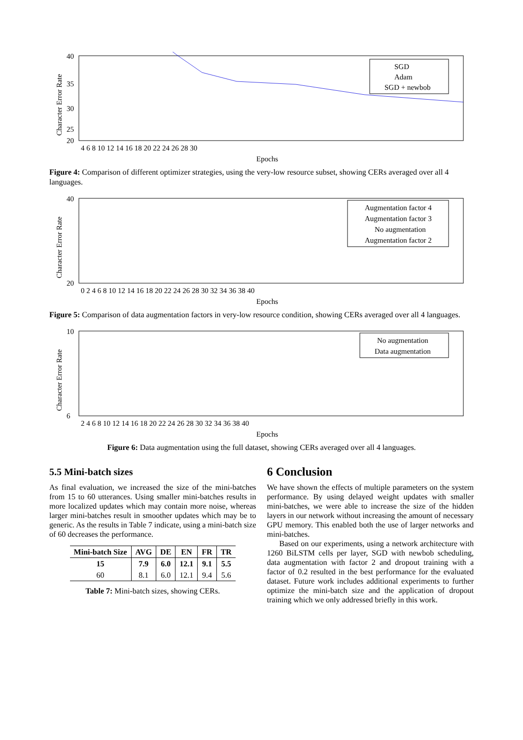Character Error Rate
40
35
30
25
20
4 6 8 10 12 14 16 18 20 22 24 26 28 30
Epochs
SGD
Adam
SGD + newbob
Figure 4: Comparison of different optimizer strategies, using the very-low resource subset, showing CERs averaged over all 4 languages.
Character Error Rate
40
20
0 2 4 6 8 10 12 14 16 18 20 22 24 26 28 30 32 34 36 38 40
Epochs
Augmentation factor 4
Augmentation factor 3
No augmentation
Augmentation factor 2
Figure 5: Comparison of data augmentation factors in very-low resource condition, showing CERs averaged over all 4 languages.
Character Error Rate
10
6
2 4 6 8 10 12 14 16 18 20 22 24 26 28 30 32 34 36 38 40
Epochs
No augmentation
Data augmentation
Figure 6: Data augmentation using the full dataset, showing CERs averaged over all 4 languages.
5.5 Mini-batch sizes
As final evaluation, we increased the size of the mini-batches from 15 to 60 utterances. Using smaller mini-batches results in more localized updates which may contain more noise, whereas larger mini-batches result in smoother updates which may be to generic. As the results in Table 7 indicate, using a mini-batch size of 60 decreases the performance.
| Mini-batch Size | AVG | DE | EN | FR | TR |
| --- | --- | --- | --- | --- | --- |
| 15 | 7.9 | 6.0 | 12.1 | 9.1 | 5.5 |
| 60 | 8.1 | 6.0 | 12.1 | 9.4 | 5.6 |
Table 7: Mini-batch sizes, showing CERs.
6 Conclusion
We have shown the effects of multiple parameters on the system performance. By using delayed weight updates with smaller mini-batches, we were able to increase the size of the hidden layers in our network without increasing the amount of necessary GPU memory. This enabled both the use of larger networks and mini-batches.
Based on our experiments, using a network architecture with 1260 BiLSTM cells per layer, SGD with newbob scheduling, data augmentation with factor 2 and dropout training with a factor of 0.2 resulted in the best performance for the evaluated dataset. Future work includes additional experiments to further optimize the mini-batch size and the application of dropout training which we only addressed briefly in this work.